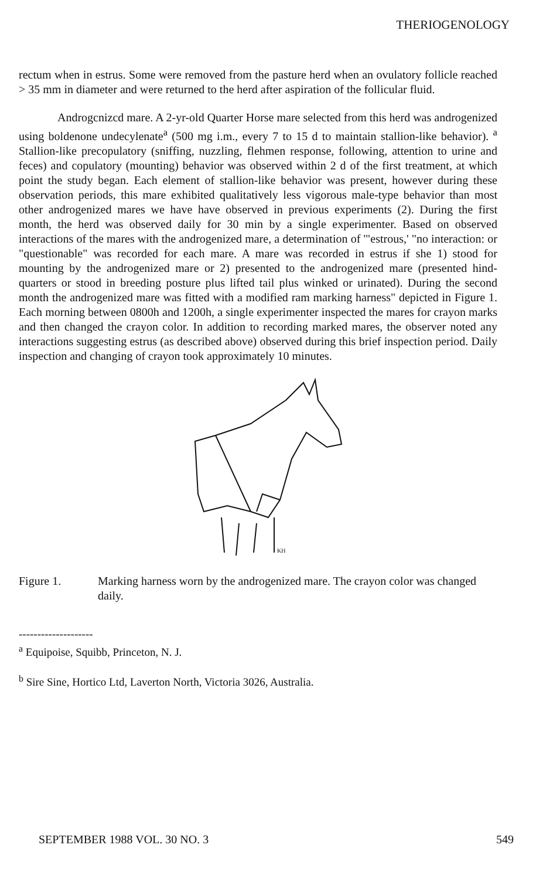THERIOGENOLOGY
rectum when in estrus. Some were removed from the pasture herd when an ovulatory follicle reached > 35 mm in diameter and were returned to the herd after aspiration of the follicular fluid.
Androgcnizcd mare. A 2-yr-old Quarter Horse mare selected from this herd was androgenized using boldenone undecylenate<sup>a</sup> (500 mg i.m., every 7 to 15 d to maintain stallion-like behavior). <sup>a</sup> Stallion-like precopulatory (sniffing, nuzzling, flehmen response, following, attention to urine and feces) and copulatory (mounting) behavior was observed within 2 d of the first treatment, at which point the study began. Each element of stallion-like behavior was present, however during these observation periods, this mare exhibited qualitatively less vigorous male-type behavior than most other androgenized mares we have have observed in previous experiments (2). During the first month, the herd was observed daily for 30 min by a single experimenter. Based on observed interactions of the mares with the androgenized mare, a determination of '"estrous,' "no interaction: or "questionable" was recorded for each mare. A mare was recorded in estrus if she 1) stood for mounting by the androgenized mare or 2) presented to the androgenized mare (presented hind-quarters or stood in breeding posture plus lifted tail plus winked or urinated). During the second month the androgenized mare was fitted with a modified ram marking harness" depicted in Figure 1. Each morning between 0800h and 1200h, a single experimenter inspected the mares for crayon marks and then changed the crayon color. In addition to recording marked mares, the observer noted any interactions suggesting estrus (as described above) observed during this brief inspection period. Daily inspection and changing of crayon took approximately 10 minutes.
KH
Figure 1. Marking harness worn by the androgenized mare. The crayon color was changed daily.
--------------------
<sup>a</sup> Equipoise, Squibb, Princeton, N. J.
<sup>b</sup> Sire Sine, Hortico Ltd, Laverton North, Victoria 3026, Australia.
SEPTEMBER 1988 VOL. 30 NO. 3 549